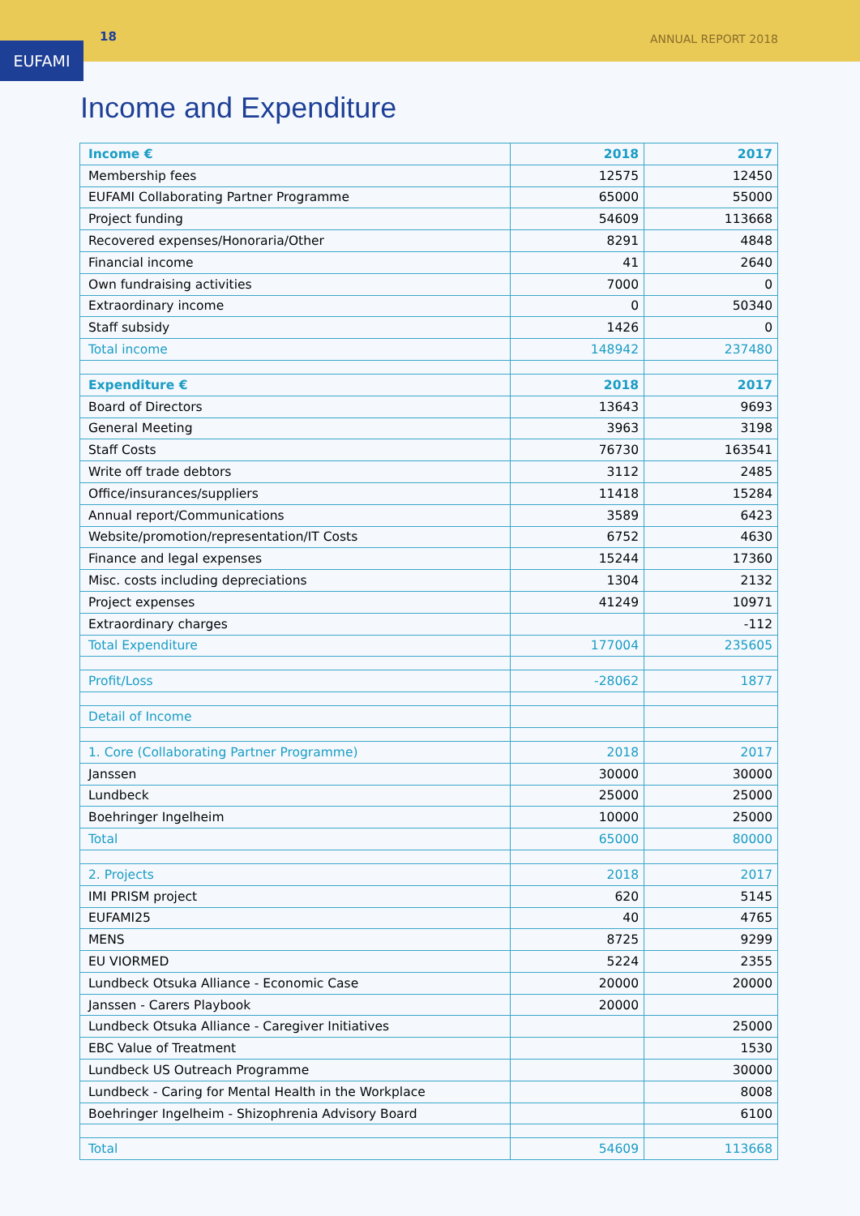18 ANNUAL REPORT 2018
EUFAMI
Income and Expenditure
| Income € | 2018 | 2017 |
| --- | --- | --- |
| Membership fees | 12575 | 12450 |
| EUFAMI Collaborating Partner Programme | 65000 | 55000 |
| Project funding | 54609 | 113668 |
| Recovered expenses/Honoraria/Other | 8291 | 4848 |
| Financial income | 41 | 2640 |
| Own fundraising activities | 7000 | 0 |
| Extraordinary income | 0 | 50340 |
| Staff subsidy | 1426 | 0 |
| Total income | 148942 | 237480 |
| Expenditure € | 2018 | 2017 |
| Board of Directors | 13643 | 9693 |
| General Meeting | 3963 | 3198 |
| Staff Costs | 76730 | 163541 |
| Write off trade debtors | 3112 | 2485 |
| Office/insurances/suppliers | 11418 | 15284 |
| Annual report/Communications | 3589 | 6423 |
| Website/promotion/representation/IT Costs | 6752 | 4630 |
| Finance and legal expenses | 15244 | 17360 |
| Misc. costs including depreciations | 1304 | 2132 |
| Project expenses | 41249 | 10971 |
| Extraordinary charges | | -112 |
| Total Expenditure | 177004 | 235605 |
| Profit/Loss | -28062 | 1877 |
| Detail of Income | | |
| 1. Core (Collaborating Partner Programme) | 2018 | 2017 |
| Janssen | 30000 | 30000 |
| Lundbeck | 25000 | 25000 |
| Boehringer Ingelheim | 10000 | 25000 |
| Total | 65000 | 80000 |
| 2. Projects | 2018 | 2017 |
| IMI PRISM project | 620 | 5145 |
| EUFAMI25 | 40 | 4765 |
| MENS | 8725 | 9299 |
| EU VIORMED | 5224 | 2355 |
| Lundbeck Otsuka Alliance - Economic Case | 20000 | 20000 |
| Janssen - Carers Playbook | 20000 | |
| Lundbeck Otsuka Alliance - Caregiver Initiatives | | 25000 |
| EBC Value of Treatment | | 1530 |
| Lundbeck US Outreach Programme | | 30000 |
| Lundbeck - Caring for Mental Health in the Workplace | | 8008 |
| Boehringer Ingelheim - Shizophrenia Advisory Board | | 6100 |
| Total | 54609 | 113668 |